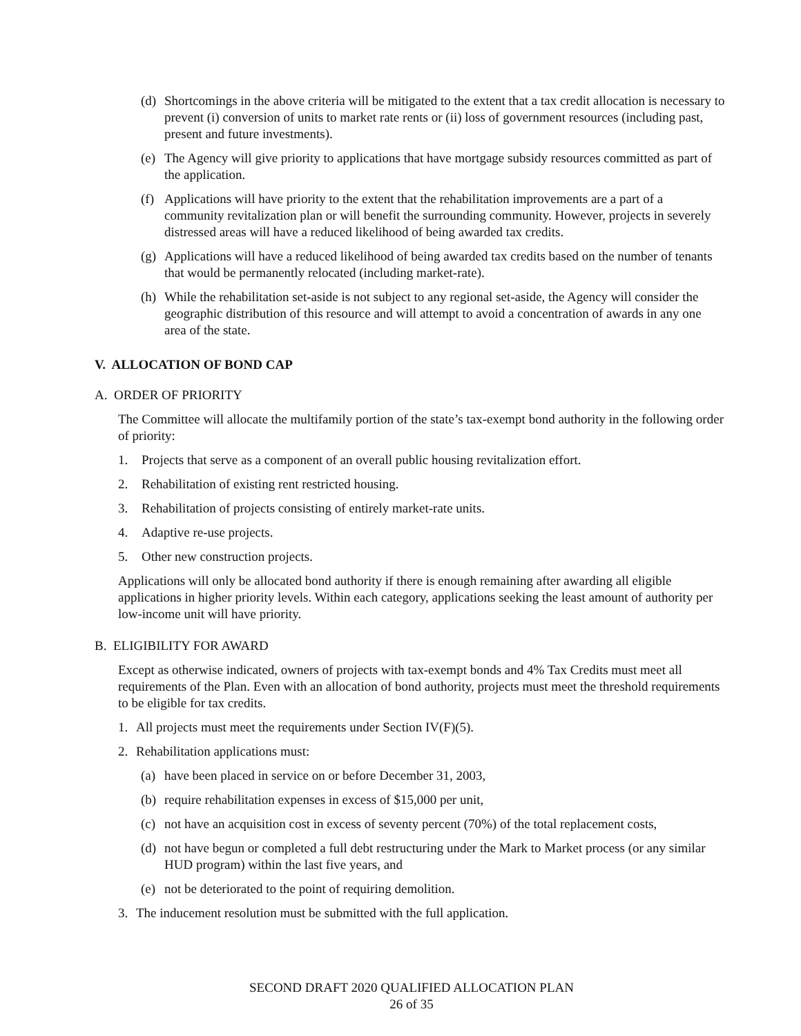(d) Shortcomings in the above criteria will be mitigated to the extent that a tax credit allocation is necessary to prevent (i) conversion of units to market rate rents or (ii) loss of government resources (including past, present and future investments).
(e) The Agency will give priority to applications that have mortgage subsidy resources committed as part of the application.
(f) Applications will have priority to the extent that the rehabilitation improvements are a part of a community revitalization plan or will benefit the surrounding community. However, projects in severely distressed areas will have a reduced likelihood of being awarded tax credits.
(g) Applications will have a reduced likelihood of being awarded tax credits based on the number of tenants that would be permanently relocated (including market-rate).
(h) While the rehabilitation set-aside is not subject to any regional set-aside, the Agency will consider the geographic distribution of this resource and will attempt to avoid a concentration of awards in any one area of the state.
V. ALLOCATION OF BOND CAP
A. ORDER OF PRIORITY
The Committee will allocate the multifamily portion of the state’s tax-exempt bond authority in the following order of priority:
1. Projects that serve as a component of an overall public housing revitalization effort.
2. Rehabilitation of existing rent restricted housing.
3. Rehabilitation of projects consisting of entirely market-rate units.
4. Adaptive re-use projects.
5. Other new construction projects.
Applications will only be allocated bond authority if there is enough remaining after awarding all eligible applications in higher priority levels. Within each category, applications seeking the least amount of authority per low-income unit will have priority.
B. ELIGIBILITY FOR AWARD
Except as otherwise indicated, owners of projects with tax-exempt bonds and 4% Tax Credits must meet all requirements of the Plan. Even with an allocation of bond authority, projects must meet the threshold requirements to be eligible for tax credits.
1. All projects must meet the requirements under Section IV(F)(5).
2. Rehabilitation applications must:
(a) have been placed in service on or before December 31, 2003,
(b) require rehabilitation expenses in excess of $15,000 per unit,
(c) not have an acquisition cost in excess of seventy percent (70%) of the total replacement costs,
(d) not have begun or completed a full debt restructuring under the Mark to Market process (or any similar HUD program) within the last five years, and
(e) not be deteriorated to the point of requiring demolition.
3. The inducement resolution must be submitted with the full application.
SECOND DRAFT 2020 QUALIFIED ALLOCATION PLAN
26 of 35